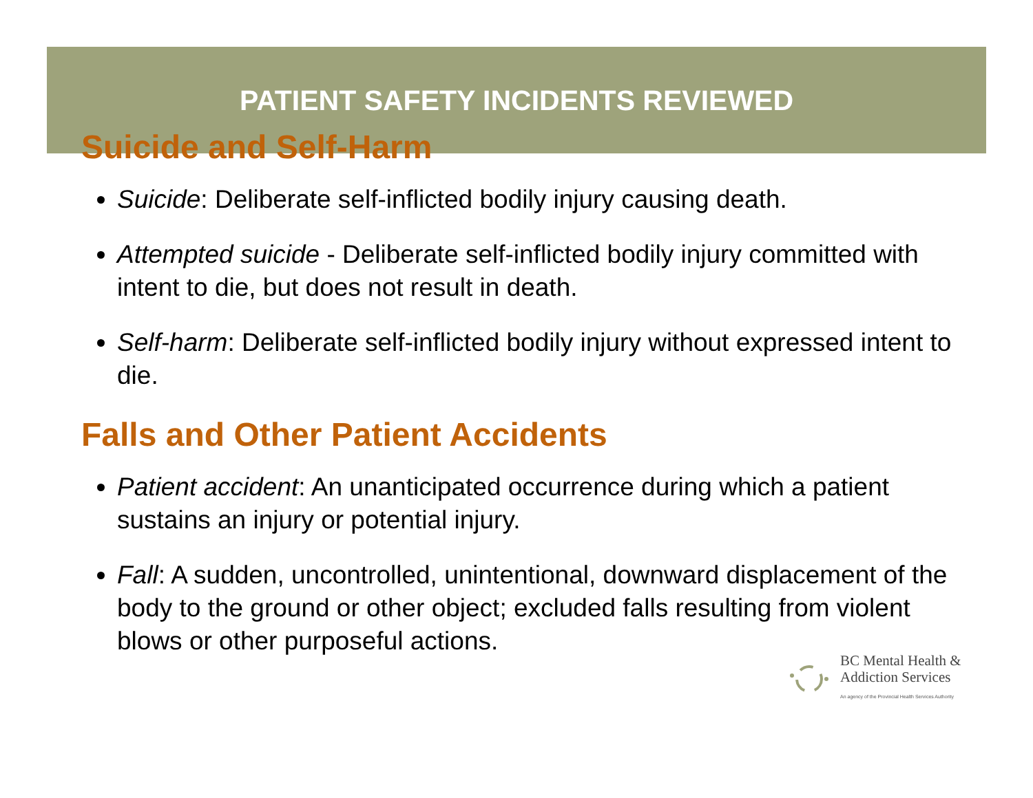PATIENT SAFETY INCIDENTS REVIEWED
Suicide and Self-Harm
Suicide: Deliberate self-inflicted bodily injury causing death.
Attempted suicide - Deliberate self-inflicted bodily injury committed with intent to die, but does not result in death.
Self-harm: Deliberate self-inflicted bodily injury without expressed intent to die.
Falls and Other Patient Accidents
Patient accident: An unanticipated occurrence during which a patient sustains an injury or potential injury.
Fall: A sudden, uncontrolled, unintentional, downward displacement of the body to the ground or other object; excluded falls resulting from violent blows or other purposeful actions.
BC Mental Health &
Addiction Services
An agency of the Provincial Health Services Authority